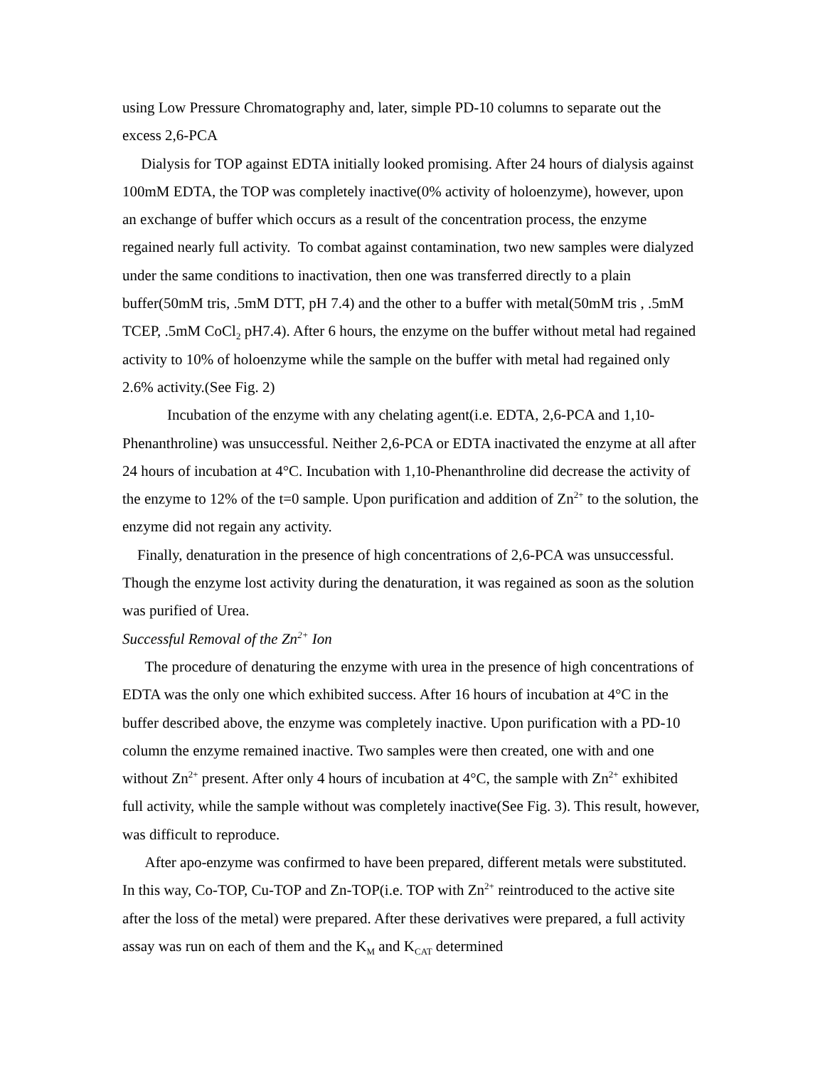using Low Pressure Chromatography and, later, simple PD-10 columns to separate out the excess 2,6-PCA
Dialysis for TOP against EDTA initially looked promising. After 24 hours of dialysis against 100mM EDTA, the TOP was completely inactive(0% activity of holoenzyme), however, upon an exchange of buffer which occurs as a result of the concentration process, the enzyme regained nearly full activity. To combat against contamination, two new samples were dialyzed under the same conditions to inactivation, then one was transferred directly to a plain buffer(50mM tris, .5mM DTT, pH 7.4) and the other to a buffer with metal(50mM tris , .5mM TCEP, .5mM CoCl<sub>2</sub> pH7.4). After 6 hours, the enzyme on the buffer without metal had regained activity to 10% of holoenzyme while the sample on the buffer with metal had regained only 2.6% activity.(See Fig. 2)
Incubation of the enzyme with any chelating agent(i.e. EDTA, 2,6-PCA and 1,10-Phenanthroline) was unsuccessful. Neither 2,6-PCA or EDTA inactivated the enzyme at all after 24 hours of incubation at 4°C. Incubation with 1,10-Phenanthroline did decrease the activity of the enzyme to 12% of the t=0 sample. Upon purification and addition of Zn<sup>2+</sup> to the solution, the enzyme did not regain any activity.
Finally, denaturation in the presence of high concentrations of 2,6-PCA was unsuccessful. Though the enzyme lost activity during the denaturation, it was regained as soon as the solution was purified of Urea.
Successful Removal of the Zn<sup>2+</sup> Ion
The procedure of denaturing the enzyme with urea in the presence of high concentrations of EDTA was the only one which exhibited success. After 16 hours of incubation at 4°C in the buffer described above, the enzyme was completely inactive. Upon purification with a PD-10 column the enzyme remained inactive. Two samples were then created, one with and one without Zn<sup>2+</sup> present. After only 4 hours of incubation at 4°C, the sample with Zn<sup>2+</sup> exhibited full activity, while the sample without was completely inactive(See Fig. 3). This result, however, was difficult to reproduce.
After apo-enzyme was confirmed to have been prepared, different metals were substituted. In this way, Co-TOP, Cu-TOP and Zn-TOP(i.e. TOP with Zn<sup>2+</sup> reintroduced to the active site after the loss of the metal) were prepared. After these derivatives were prepared, a full activity assay was run on each of them and the K<sub>M</sub> and K<sub>CAT</sub> determined